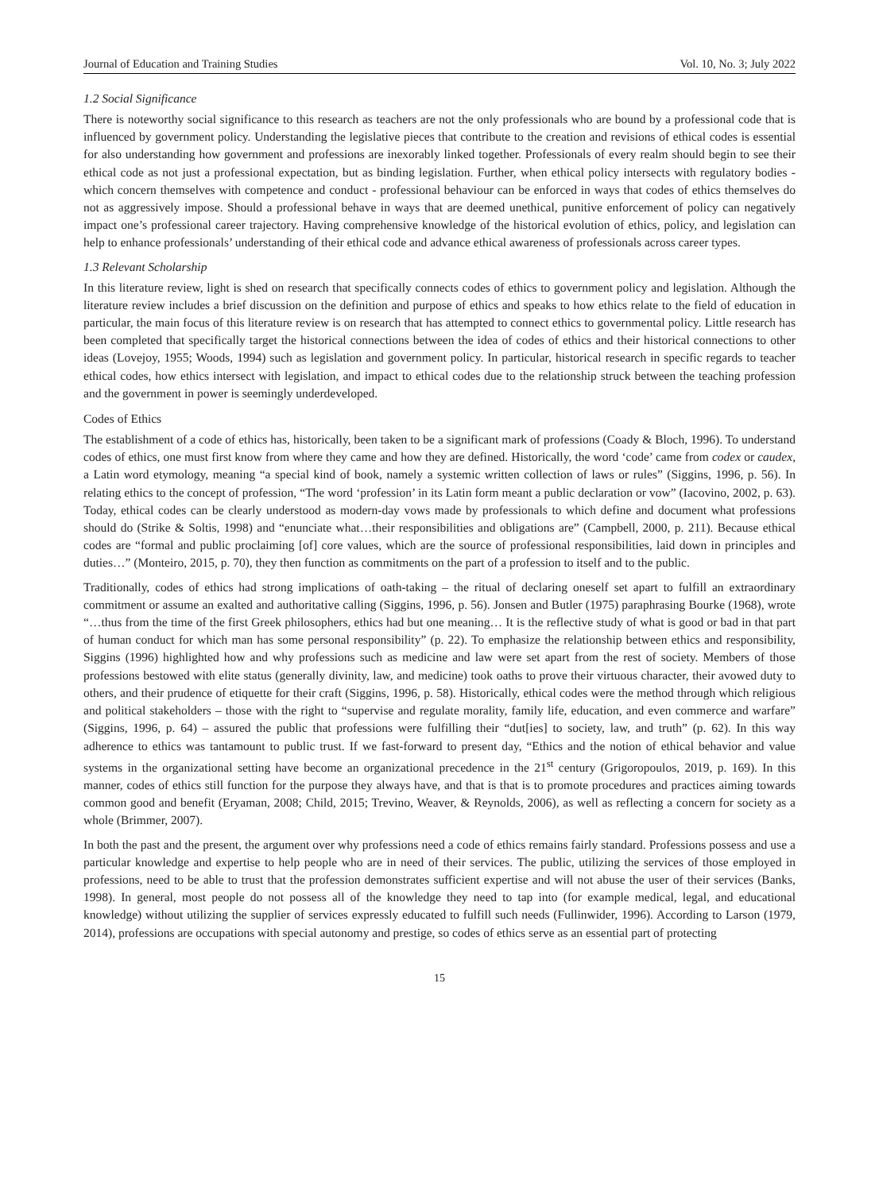Journal of Education and Training Studies Vol. 10, No. 3; July 2022
1.2 Social Significance
There is noteworthy social significance to this research as teachers are not the only professionals who are bound by a professional code that is influenced by government policy. Understanding the legislative pieces that contribute to the creation and revisions of ethical codes is essential for also understanding how government and professions are inexorably linked together. Professionals of every realm should begin to see their ethical code as not just a professional expectation, but as binding legislation. Further, when ethical policy intersects with regulatory bodies - which concern themselves with competence and conduct - professional behaviour can be enforced in ways that codes of ethics themselves do not as aggressively impose. Should a professional behave in ways that are deemed unethical, punitive enforcement of policy can negatively impact one’s professional career trajectory. Having comprehensive knowledge of the historical evolution of ethics, policy, and legislation can help to enhance professionals’ understanding of their ethical code and advance ethical awareness of professionals across career types.
1.3 Relevant Scholarship
In this literature review, light is shed on research that specifically connects codes of ethics to government policy and legislation. Although the literature review includes a brief discussion on the definition and purpose of ethics and speaks to how ethics relate to the field of education in particular, the main focus of this literature review is on research that has attempted to connect ethics to governmental policy. Little research has been completed that specifically target the historical connections between the idea of codes of ethics and their historical connections to other ideas (Lovejoy, 1955; Woods, 1994) such as legislation and government policy. In particular, historical research in specific regards to teacher ethical codes, how ethics intersect with legislation, and impact to ethical codes due to the relationship struck between the teaching profession and the government in power is seemingly underdeveloped.
Codes of Ethics
The establishment of a code of ethics has, historically, been taken to be a significant mark of professions (Coady & Bloch, 1996). To understand codes of ethics, one must first know from where they came and how they are defined. Historically, the word ‘code’ came from codex or caudex, a Latin word etymology, meaning “a special kind of book, namely a systemic written collection of laws or rules” (Siggins, 1996, p. 56). In relating ethics to the concept of profession, “The word ‘profession’ in its Latin form meant a public declaration or vow” (Iacovino, 2002, p. 63). Today, ethical codes can be clearly understood as modern-day vows made by professionals to which define and document what professions should do (Strike & Soltis, 1998) and “enunciate what…their responsibilities and obligations are” (Campbell, 2000, p. 211). Because ethical codes are “formal and public proclaiming [of] core values, which are the source of professional responsibilities, laid down in principles and duties…” (Monteiro, 2015, p. 70), they then function as commitments on the part of a profession to itself and to the public.
Traditionally, codes of ethics had strong implications of oath-taking – the ritual of declaring oneself set apart to fulfill an extraordinary commitment or assume an exalted and authoritative calling (Siggins, 1996, p. 56). Jonsen and Butler (1975) paraphrasing Bourke (1968), wrote “…thus from the time of the first Greek philosophers, ethics had but one meaning… It is the reflective study of what is good or bad in that part of human conduct for which man has some personal responsibility” (p. 22). To emphasize the relationship between ethics and responsibility, Siggins (1996) highlighted how and why professions such as medicine and law were set apart from the rest of society. Members of those professions bestowed with elite status (generally divinity, law, and medicine) took oaths to prove their virtuous character, their avowed duty to others, and their prudence of etiquette for their craft (Siggins, 1996, p. 58). Historically, ethical codes were the method through which religious and political stakeholders – those with the right to “supervise and regulate morality, family life, education, and even commerce and warfare” (Siggins, 1996, p. 64) – assured the public that professions were fulfilling their “dut[ies] to society, law, and truth” (p. 62). In this way adherence to ethics was tantamount to public trust. If we fast-forward to present day, “Ethics and the notion of ethical behavior and value systems in the organizational setting have become an organizational precedence in the 21<sup>st</sup> century (Grigoropoulos, 2019, p. 169). In this manner, codes of ethics still function for the purpose they always have, and that is that is to promote procedures and practices aiming towards common good and benefit (Eryaman, 2008; Child, 2015; Trevino, Weaver, & Reynolds, 2006), as well as reflecting a concern for society as a whole (Brimmer, 2007).
In both the past and the present, the argument over why professions need a code of ethics remains fairly standard. Professions possess and use a particular knowledge and expertise to help people who are in need of their services. The public, utilizing the services of those employed in professions, need to be able to trust that the profession demonstrates sufficient expertise and will not abuse the user of their services (Banks, 1998). In general, most people do not possess all of the knowledge they need to tap into (for example medical, legal, and educational knowledge) without utilizing the supplier of services expressly educated to fulfill such needs (Fullinwider, 1996). According to Larson (1979, 2014), professions are occupations with special autonomy and prestige, so codes of ethics serve as an essential part of protecting
15